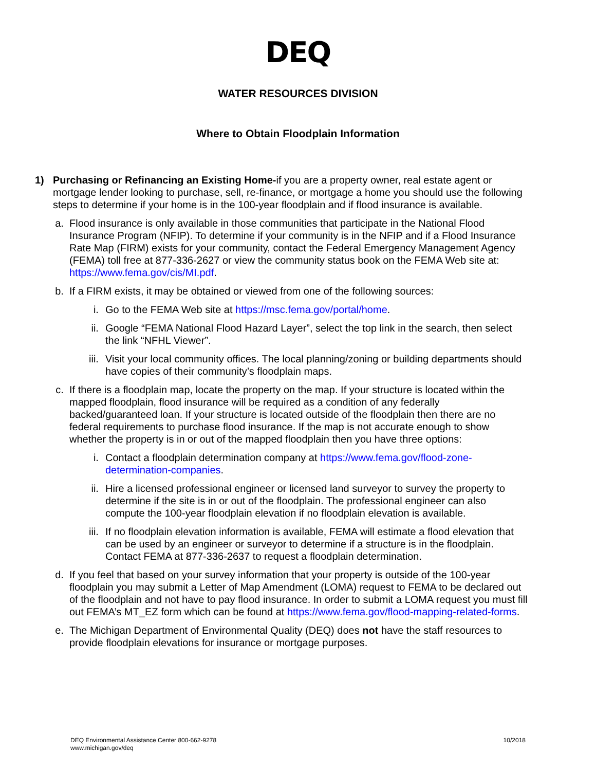DEQ
WATER RESOURCES DIVISION
Where to Obtain Floodplain Information
1) Purchasing or Refinancing an Existing Home-if you are a property owner, real estate agent or mortgage lender looking to purchase, sell, re-finance, or mortgage a home you should use the following steps to determine if your home is in the 100-year floodplain and if flood insurance is available.
a. Flood insurance is only available in those communities that participate in the National Flood Insurance Program (NFIP). To determine if your community is in the NFIP and if a Flood Insurance Rate Map (FIRM) exists for your community, contact the Federal Emergency Management Agency (FEMA) toll free at 877-336-2627 or view the community status book on the FEMA Web site at: https://www.fema.gov/cis/MI.pdf.
b. If a FIRM exists, it may be obtained or viewed from one of the following sources:
i. Go to the FEMA Web site at https://msc.fema.gov/portal/home.
ii.
Google “FEMA National Flood Hazard Layer”, select the top link in the search, then select the link “NFHL Viewer”.
iii.
Visit your local community offices. The local planning/zoning or building departments should have copies of their community’s floodplain maps.
c. If there is a floodplain map, locate the property on the map. If your structure is located within the mapped floodplain, flood insurance will be required as a condition of any federally backed/guaranteed loan. If your structure is located outside of the floodplain then there are no federal requirements to purchase flood insurance. If the map is not accurate enough to show whether the property is in or out of the mapped floodplain then you have three options:
i. Contact a floodplain determination company at https://www.fema.gov/flood-zone-determination-companies.
ii.
Hire a licensed professional engineer or licensed land surveyor to survey the property to determine if the site is in or out of the floodplain. The professional engineer can also compute the 100-year floodplain elevation if no floodplain elevation is available.
iii.
If no floodplain elevation information is available, FEMA will estimate a flood elevation that can be used by an engineer or surveyor to determine if a structure is in the floodplain. Contact FEMA at 877-336-2637 to request a floodplain determination.
d. If you feel that based on your survey information that your property is outside of the 100-year floodplain you may submit a Letter of Map Amendment (LOMA) request to FEMA to be declared out of the floodplain and not have to pay flood insurance. In order to submit a LOMA request you must fill out FEMA’s MT_EZ form which can be found at https://www.fema.gov/flood-mapping-related-forms.
e. The Michigan Department of Environmental Quality (DEQ) does not have the staff resources to provide floodplain elevations for insurance or mortgage purposes.
DEQ Environmental Assistance Center 800-662-9278
www.michigan.gov/deq 10/2018